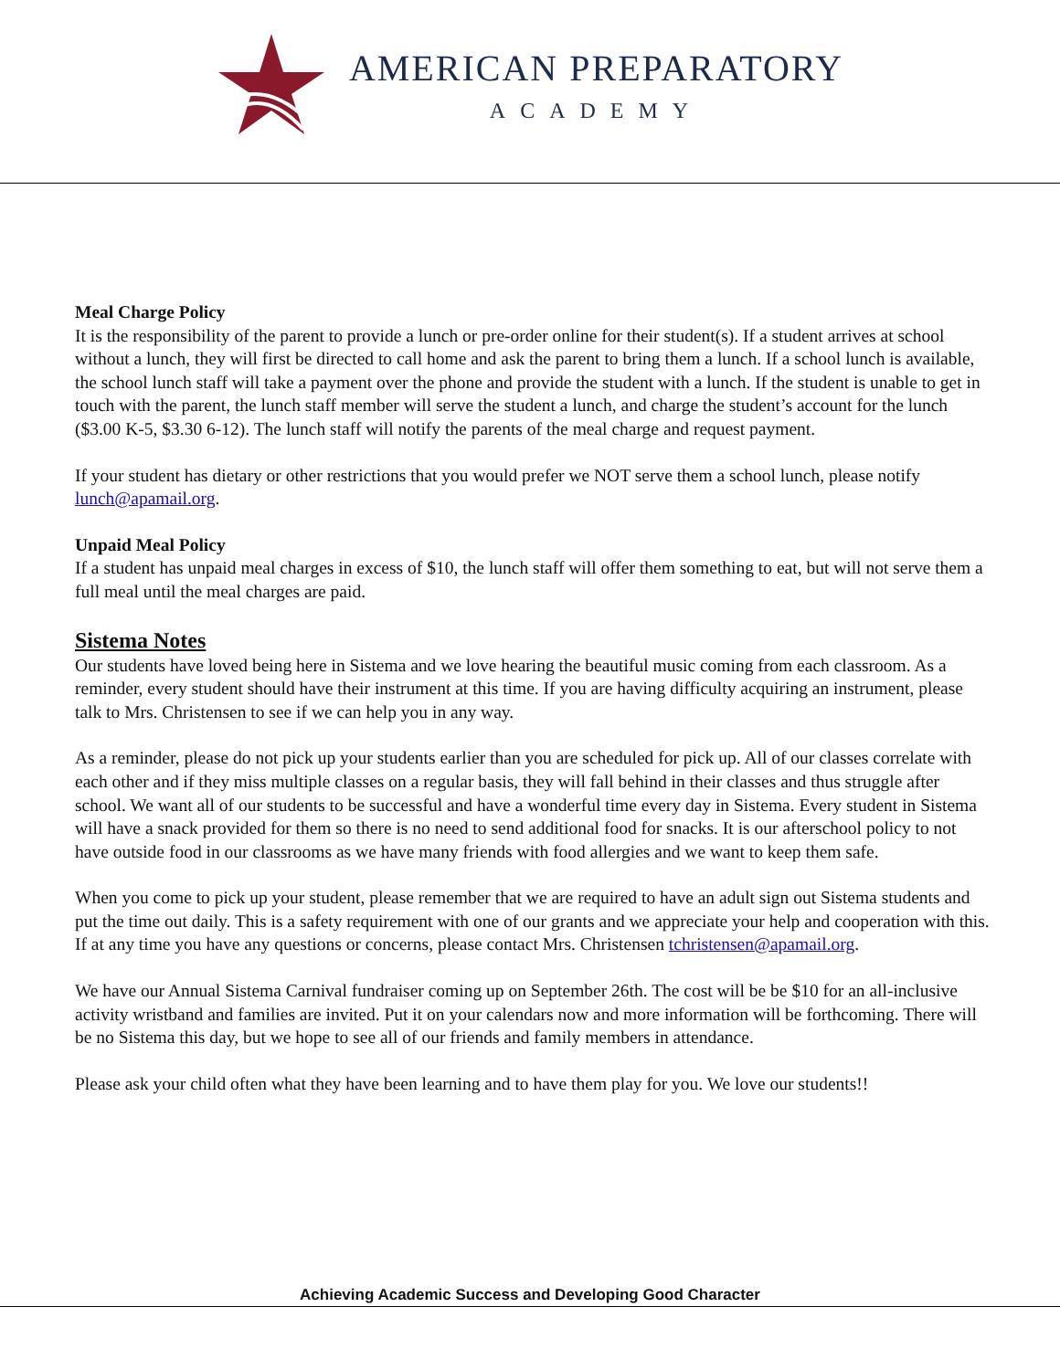AMERICAN PREPARATORY
ACADEMY
Meal Charge Policy
It is the responsibility of the parent to provide a lunch or pre-order online for their student(s). If a student arrives at school without a lunch, they will first be directed to call home and ask the parent to bring them a lunch. If a school lunch is available, the school lunch staff will take a payment over the phone and provide the student with a lunch. If the student is unable to get in touch with the parent, the lunch staff member will serve the student a lunch, and charge the student’s account for the lunch ($3.00 K-5, $3.30 6-12). The lunch staff will notify the parents of the meal charge and request payment.
If your student has dietary or other restrictions that you would prefer we NOT serve them a school lunch, please notify lunch@apamail.org.
Unpaid Meal Policy
If a student has unpaid meal charges in excess of $10, the lunch staff will offer them something to eat, but will not serve them a full meal until the meal charges are paid.
Sistema Notes
Our students have loved being here in Sistema and we love hearing the beautiful music coming from each classroom. As a reminder, every student should have their instrument at this time. If you are having difficulty acquiring an instrument, please talk to Mrs. Christensen to see if we can help you in any way.
As a reminder, please do not pick up your students earlier than you are scheduled for pick up. All of our classes correlate with each other and if they miss multiple classes on a regular basis, they will fall behind in their classes and thus struggle after school. We want all of our students to be successful and have a wonderful time every day in Sistema. Every student in Sistema will have a snack provided for them so there is no need to send additional food for snacks. It is our afterschool policy to not have outside food in our classrooms as we have many friends with food allergies and we want to keep them safe.
When you come to pick up your student, please remember that we are required to have an adult sign out Sistema students and put the time out daily. This is a safety requirement with one of our grants and we appreciate your help and cooperation with this. If at any time you have any questions or concerns, please contact Mrs. Christensen tchristensen@apamail.org.
We have our Annual Sistema Carnival fundraiser coming up on September 26th. The cost will be be $10 for an all-inclusive activity wristband and families are invited. Put it on your calendars now and more information will be forthcoming. There will be no Sistema this day, but we hope to see all of our friends and family members in attendance.
Please ask your child often what they have been learning and to have them play for you. We love our students!!
Achieving Academic Success and Developing Good Character